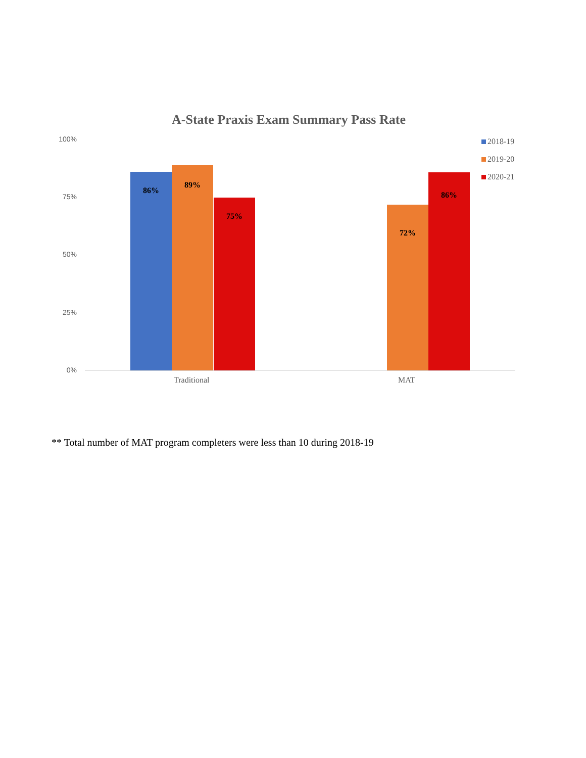A-State Praxis Exam Summary Pass Rate
100%
75%
50%
25%
0%
2018-19
2019-20
2020-21
86%
89%
75%
72%
86%
Traditional MAT
** Total number of MAT program completers were less than 10 during 2018-19